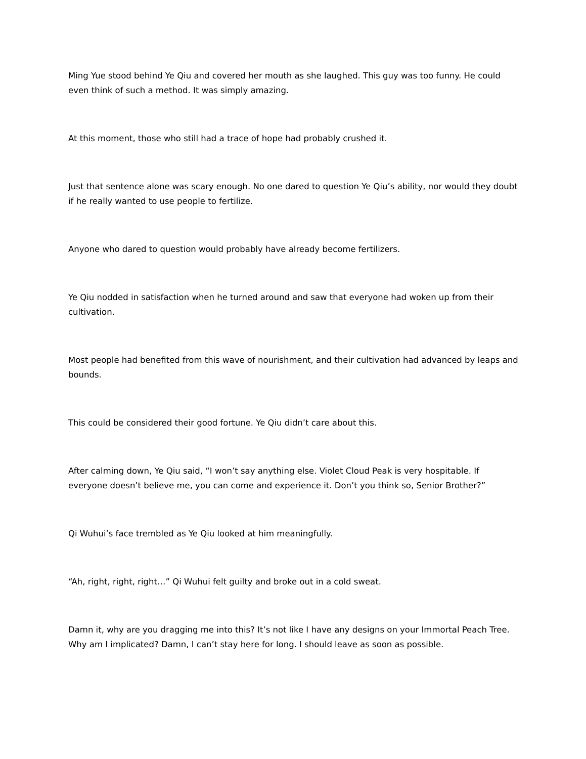Ming Yue stood behind Ye Qiu and covered her mouth as she laughed. This guy was too funny. He could even think of such a method. It was simply amazing.
At this moment, those who still had a trace of hope had probably crushed it.
Just that sentence alone was scary enough. No one dared to question Ye Qiu’s ability, nor would they doubt if he really wanted to use people to fertilize.
Anyone who dared to question would probably have already become fertilizers.
Ye Qiu nodded in satisfaction when he turned around and saw that everyone had woken up from their cultivation.
Most people had benefited from this wave of nourishment, and their cultivation had advanced by leaps and bounds.
This could be considered their good fortune. Ye Qiu didn’t care about this.
After calming down, Ye Qiu said, “I won’t say anything else. Violet Cloud Peak is very hospitable. If everyone doesn’t believe me, you can come and experience it. Don’t you think so, Senior Brother?”
Qi Wuhui’s face trembled as Ye Qiu looked at him meaningfully.
“Ah, right, right, right…” Qi Wuhui felt guilty and broke out in a cold sweat.
Damn it, why are you dragging me into this? It’s not like I have any designs on your Immortal Peach Tree. Why am I implicated? Damn, I can’t stay here for long. I should leave as soon as possible.